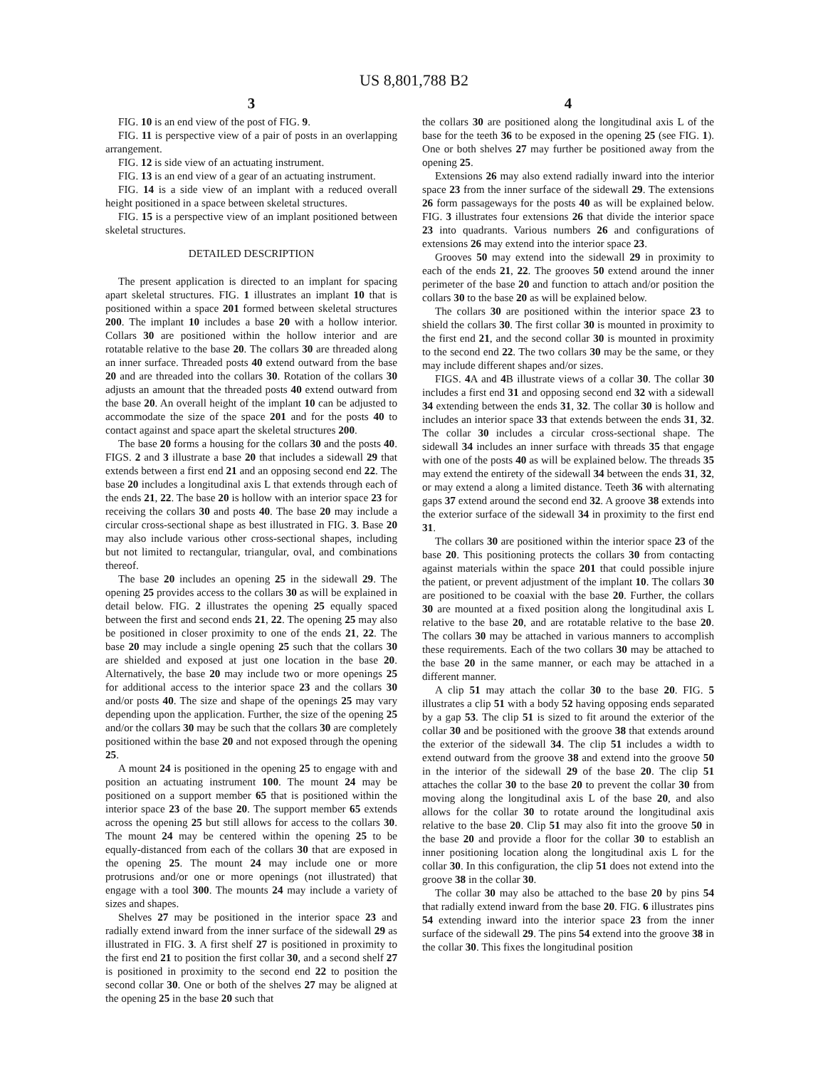US 8,801,788 B2
3
FIG. 10 is an end view of the post of FIG. 9.
FIG. 11 is perspective view of a pair of posts in an overlapping arrangement.
FIG. 12 is side view of an actuating instrument.
FIG. 13 is an end view of a gear of an actuating instrument.
FIG. 14 is a side view of an implant with a reduced overall height positioned in a space between skeletal structures.
FIG. 15 is a perspective view of an implant positioned between skeletal structures.
DETAILED DESCRIPTION
The present application is directed to an implant for spacing apart skeletal structures. FIG. 1 illustrates an implant 10 that is positioned within a space 201 formed between skeletal structures 200. The implant 10 includes a base 20 with a hollow interior. Collars 30 are positioned within the hollow interior and are rotatable relative to the base 20. The collars 30 are threaded along an inner surface. Threaded posts 40 extend outward from the base 20 and are threaded into the collars 30. Rotation of the collars 30 adjusts an amount that the threaded posts 40 extend outward from the base 20. An overall height of the implant 10 can be adjusted to accommodate the size of the space 201 and for the posts 40 to contact against and space apart the skeletal structures 200.
The base 20 forms a housing for the collars 30 and the posts 40. FIGS. 2 and 3 illustrate a base 20 that includes a sidewall 29 that extends between a first end 21 and an opposing second end 22. The base 20 includes a longitudinal axis L that extends through each of the ends 21, 22. The base 20 is hollow with an interior space 23 for receiving the collars 30 and posts 40. The base 20 may include a circular cross-sectional shape as best illustrated in FIG. 3. Base 20 may also include various other cross-sectional shapes, including but not limited to rectangular, triangular, oval, and combinations thereof.
The base 20 includes an opening 25 in the sidewall 29. The opening 25 provides access to the collars 30 as will be explained in detail below. FIG. 2 illustrates the opening 25 equally spaced between the first and second ends 21, 22. The opening 25 may also be positioned in closer proximity to one of the ends 21, 22. The base 20 may include a single opening 25 such that the collars 30 are shielded and exposed at just one location in the base 20. Alternatively, the base 20 may include two or more openings 25 for additional access to the interior space 23 and the collars 30 and/or posts 40. The size and shape of the openings 25 may vary depending upon the application. Further, the size of the opening 25 and/or the collars 30 may be such that the collars 30 are completely positioned within the base 20 and not exposed through the opening 25.
A mount 24 is positioned in the opening 25 to engage with and position an actuating instrument 100. The mount 24 may be positioned on a support member 65 that is positioned within the interior space 23 of the base 20. The support member 65 extends across the opening 25 but still allows for access to the collars 30. The mount 24 may be centered within the opening 25 to be equally-distanced from each of the collars 30 that are exposed in the opening 25. The mount 24 may include one or more protrusions and/or one or more openings (not illustrated) that engage with a tool 300. The mounts 24 may include a variety of sizes and shapes.
Shelves 27 may be positioned in the interior space 23 and radially extend inward from the inner surface of the sidewall 29 as illustrated in FIG. 3. A first shelf 27 is positioned in proximity to the first end 21 to position the first collar 30, and a second shelf 27 is positioned in proximity to the second end 22 to position the second collar 30. One or both of the shelves 27 may be aligned at the opening 25 in the base 20 such that
4
the collars 30 are positioned along the longitudinal axis L of the base for the teeth 36 to be exposed in the opening 25 (see FIG. 1). One or both shelves 27 may further be positioned away from the opening 25.
Extensions 26 may also extend radially inward into the interior space 23 from the inner surface of the sidewall 29. The extensions 26 form passageways for the posts 40 as will be explained below. FIG. 3 illustrates four extensions 26 that divide the interior space 23 into quadrants. Various numbers 26 and configurations of extensions 26 may extend into the interior space 23.
Grooves 50 may extend into the sidewall 29 in proximity to each of the ends 21, 22. The grooves 50 extend around the inner perimeter of the base 20 and function to attach and/or position the collars 30 to the base 20 as will be explained below.
The collars 30 are positioned within the interior space 23 to shield the collars 30. The first collar 30 is mounted in proximity to the first end 21, and the second collar 30 is mounted in proximity to the second end 22. The two collars 30 may be the same, or they may include different shapes and/or sizes.
FIGS. 4 A and 4 B illustrate views of a collar 30. The collar 30 includes a first end 31 and opposing second end 32 with a sidewall 34 extending between the ends 31, 32. The collar 30 is hollow and includes an interior space 33 that extends between the ends 31, 32. The collar 30 includes a circular cross-sectional shape. The sidewall 34 includes an inner surface with threads 35 that engage with one of the posts 40 as will be explained below. The threads 35 may extend the entirety of the sidewall 34 between the ends 31, 32, or may extend a along a limited distance. Teeth 36 with alternating gaps 37 extend around the second end 32. A groove 38 extends into the exterior surface of the sidewall 34 in proximity to the first end 31.
The collars 30 are positioned within the interior space 23 of the base 20. This positioning protects the collars 30 from contacting against materials within the space 201 that could possible injure the patient, or prevent adjustment of the implant 10. The collars 30 are positioned to be coaxial with the base 20. Further, the collars 30 are mounted at a fixed position along the longitudinal axis L relative to the base 20, and are rotatable relative to the base 20. The collars 30 may be attached in various manners to accomplish these requirements. Each of the two collars 30 may be attached to the base 20 in the same manner, or each may be attached in a different manner.
A clip 51 may attach the collar 30 to the base 20. FIG. 5 illustrates a clip 51 with a body 52 having opposing ends separated by a gap 53. The clip 51 is sized to fit around the exterior of the collar 30 and be positioned with the groove 38 that extends around the exterior of the sidewall 34. The clip 51 includes a width to extend outward from the groove 38 and extend into the groove 50 in the interior of the sidewall 29 of the base 20. The clip 51 attaches the collar 30 to the base 20 to prevent the collar 30 from moving along the longitudinal axis L of the base 20, and also allows for the collar 30 to rotate around the longitudinal axis relative to the base 20. Clip 51 may also fit into the groove 50 in the base 20 and provide a floor for the collar 30 to establish an inner positioning location along the longitudinal axis L for the collar 30. In this configuration, the clip 51 does not extend into the groove 38 in the collar 30.
The collar 30 may also be attached to the base 20 by pins 54 that radially extend inward from the base 20. FIG. 6 illustrates pins 54 extending inward into the interior space 23 from the inner surface of the sidewall 29. The pins 54 extend into the groove 38 in the collar 30. This fixes the longitudinal position